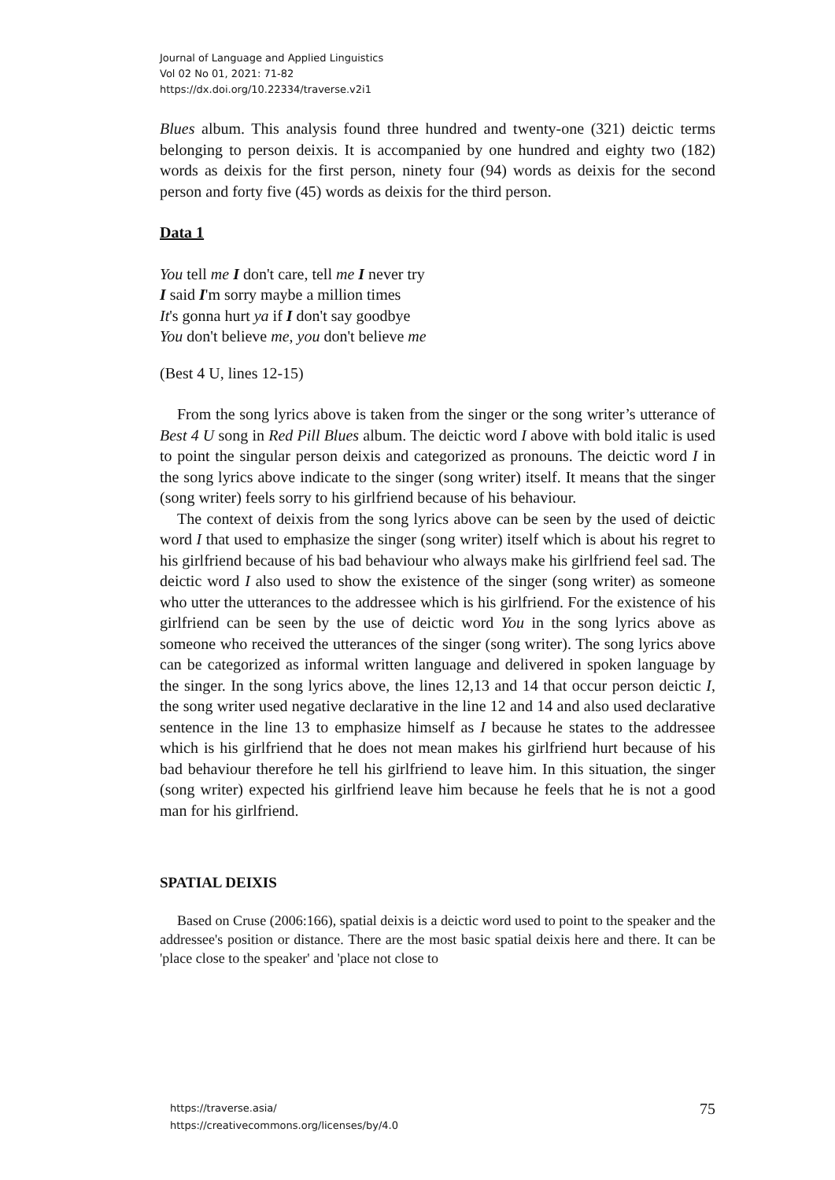Journal of Language and Applied Linguistics
Vol 02 No 01, 2021: 71-82
https://dx.doi.org/10.22334/traverse.v2i1
Blues album. This analysis found three hundred and twenty-one (321) deictic terms belonging to person deixis. It is accompanied by one hundred and eighty two (182) words as deixis for the first person, ninety four (94) words as deixis for the second person and forty five (45) words as deixis for the third person.
Data 1
You tell me I don't care, tell me I never try
I said I'm sorry maybe a million times
It's gonna hurt ya if I don't say goodbye
You don't believe me, you don't believe me
(Best 4 U, lines 12-15)
From the song lyrics above is taken from the singer or the song writer’s utterance of Best 4 U song in Red Pill Blues album. The deictic word I above with bold italic is used to point the singular person deixis and categorized as pronouns. The deictic word I in the song lyrics above indicate to the singer (song writer) itself. It means that the singer (song writer) feels sorry to his girlfriend because of his behaviour.
The context of deixis from the song lyrics above can be seen by the used of deictic word I that used to emphasize the singer (song writer) itself which is about his regret to his girlfriend because of his bad behaviour who always make his girlfriend feel sad. The deictic word I also used to show the existence of the singer (song writer) as someone who utter the utterances to the addressee which is his girlfriend. For the existence of his girlfriend can be seen by the use of deictic word You in the song lyrics above as someone who received the utterances of the singer (song writer). The song lyrics above can be categorized as informal written language and delivered in spoken language by the singer. In the song lyrics above, the lines 12,13 and 14 that occur person deictic I, the song writer used negative declarative in the line 12 and 14 and also used declarative sentence in the line 13 to emphasize himself as I because he states to the addressee which is his girlfriend that he does not mean makes his girlfriend hurt because of his bad behaviour therefore he tell his girlfriend to leave him. In this situation, the singer (song writer) expected his girlfriend leave him because he feels that he is not a good man for his girlfriend.
SPATIAL DEIXIS
Based on Cruse (2006:166), spatial deixis is a deictic word used to point to the speaker and the addressee's position or distance. There are the most basic spatial deixis here and there. It can be 'place close to the speaker' and 'place not close to
https://traverse.asia/
https://creativecommons.org/licenses/by/4.0
75